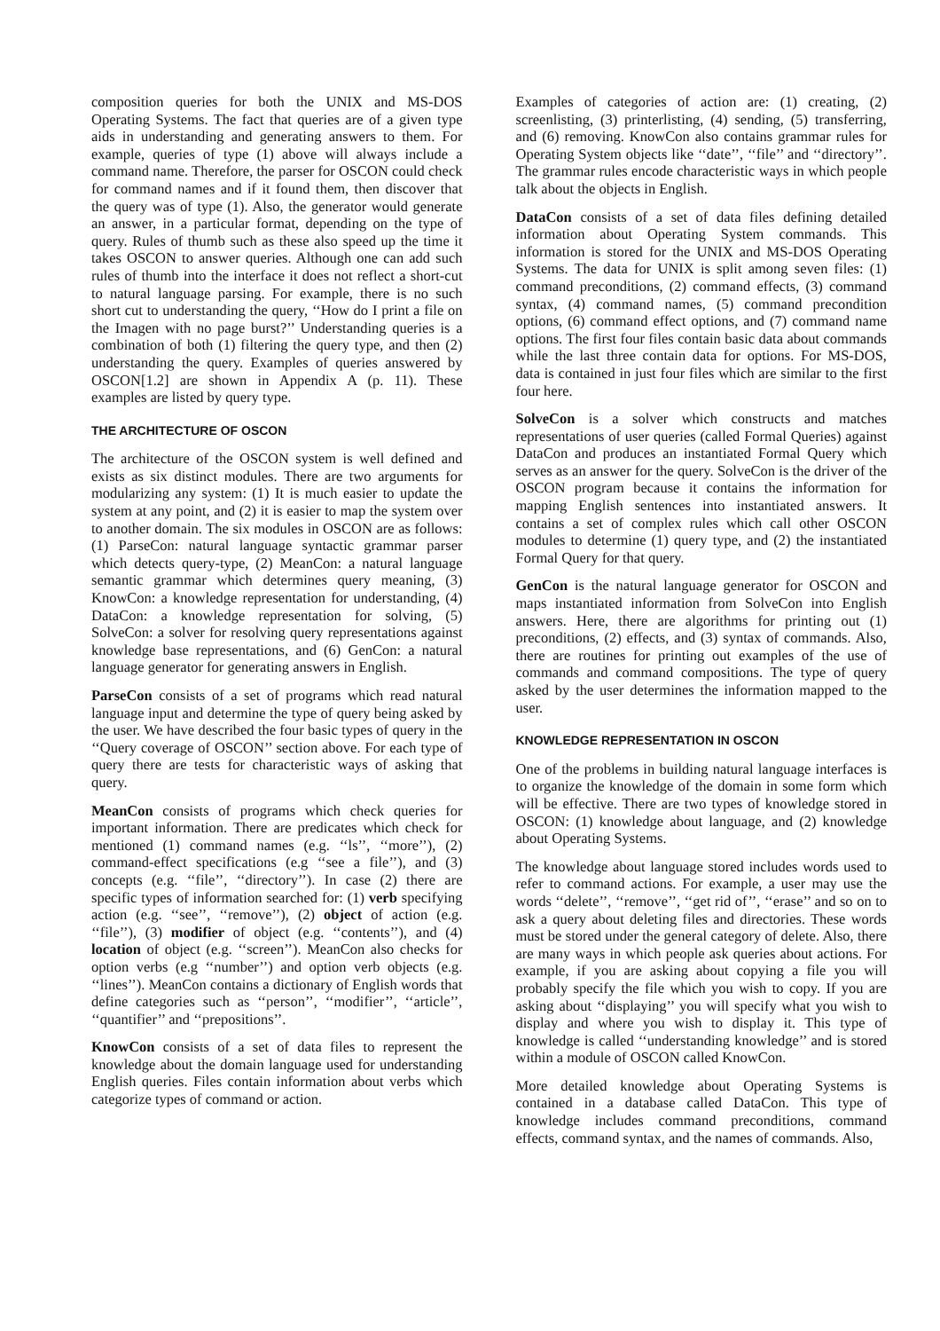composition queries for both the UNIX and MS-DOS Operating Systems. The fact that queries are of a given type aids in understanding and generating answers to them. For example, queries of type (1) above will always include a command name. Therefore, the parser for OSCON could check for command names and if it found them, then discover that the query was of type (1). Also, the generator would generate an answer, in a particular format, depending on the type of query. Rules of thumb such as these also speed up the time it takes OSCON to answer queries. Although one can add such rules of thumb into the interface it does not reflect a short-cut to natural language parsing. For example, there is no such short cut to understanding the query, ‘‘How do I print a file on the Imagen with no page burst?’’ Understanding queries is a combination of both (1) filtering the query type, and then (2) understanding the query. Examples of queries answered by OSCON[1.2] are shown in Appendix A (p. 11). These examples are listed by query type.
THE ARCHITECTURE OF OSCON
The architecture of the OSCON system is well defined and exists as six distinct modules. There are two arguments for modularizing any system: (1) It is much easier to update the system at any point, and (2) it is easier to map the system over to another domain. The six modules in OSCON are as follows: (1) ParseCon: natural language syntactic grammar parser which detects query-type, (2) MeanCon: a natural language semantic grammar which determines query meaning, (3) KnowCon: a knowledge representation for understanding, (4) DataCon: a knowledge representation for solving, (5) SolveCon: a solver for resolving query representations against knowledge base representations, and (6) GenCon: a natural language generator for generating answers in English.
ParseCon consists of a set of programs which read natural language input and determine the type of query being asked by the user. We have described the four basic types of query in the ‘‘Query coverage of OSCON’’ section above. For each type of query there are tests for characteristic ways of asking that query.
MeanCon consists of programs which check queries for important information. There are predicates which check for mentioned (1) command names (e.g. ‘‘ls’’, ‘‘more’’), (2) command-effect specifications (e.g ‘‘see a file’’), and (3) concepts (e.g. ‘‘file’’, ‘‘directory’’). In case (2) there are specific types of information searched for: (1) verb specifying action (e.g. ‘‘see’’, ‘‘remove’’), (2) object of action (e.g. ‘‘file’’), (3) modifier of object (e.g. ‘‘contents’’), and (4) location of object (e.g. ‘‘screen’’). MeanCon also checks for option verbs (e.g ‘‘number’’) and option verb objects (e.g. ‘‘lines’’). MeanCon contains a dictionary of English words that define categories such as ‘‘person’’, ‘‘modifier’’, ‘‘article’’, ‘‘quantifier’’ and ‘‘prepositions’’.
KnowCon consists of a set of data files to represent the knowledge about the domain language used for understanding English queries. Files contain information about verbs which categorize types of command or action.
Examples of categories of action are: (1) creating, (2) screenlisting, (3) printerlisting, (4) sending, (5) transferring, and (6) removing. KnowCon also contains grammar rules for Operating System objects like ‘‘date’’, ‘‘file’’ and ‘‘directory’’. The grammar rules encode characteristic ways in which people talk about the objects in English.
DataCon consists of a set of data files defining detailed information about Operating System commands. This information is stored for the UNIX and MS-DOS Operating Systems. The data for UNIX is split among seven files: (1) command preconditions, (2) command effects, (3) command syntax, (4) command names, (5) command precondition options, (6) command effect options, and (7) command name options. The first four files contain basic data about commands while the last three contain data for options. For MS-DOS, data is contained in just four files which are similar to the first four here.
SolveCon is a solver which constructs and matches representations of user queries (called Formal Queries) against DataCon and produces an instantiated Formal Query which serves as an answer for the query. SolveCon is the driver of the OSCON program because it contains the information for mapping English sentences into instantiated answers. It contains a set of complex rules which call other OSCON modules to determine (1) query type, and (2) the instantiated Formal Query for that query.
GenCon is the natural language generator for OSCON and maps instantiated information from SolveCon into English answers. Here, there are algorithms for printing out (1) preconditions, (2) effects, and (3) syntax of commands. Also, there are routines for printing out examples of the use of commands and command compositions. The type of query asked by the user determines the information mapped to the user.
KNOWLEDGE REPRESENTATION IN OSCON
One of the problems in building natural language interfaces is to organize the knowledge of the domain in some form which will be effective. There are two types of knowledge stored in OSCON: (1) knowledge about language, and (2) knowledge about Operating Systems.
The knowledge about language stored includes words used to refer to command actions. For example, a user may use the words ‘‘delete’’, ‘‘remove’’, ‘‘get rid of’’, ‘‘erase’’ and so on to ask a query about deleting files and directories. These words must be stored under the general category of delete. Also, there are many ways in which people ask queries about actions. For example, if you are asking about copying a file you will probably specify the file which you wish to copy. If you are asking about ‘‘displaying’’ you will specify what you wish to display and where you wish to display it. This type of knowledge is called ‘‘understanding knowledge’’ and is stored within a module of OSCON called KnowCon.
More detailed knowledge about Operating Systems is contained in a database called DataCon. This type of knowledge includes command preconditions, command effects, command syntax, and the names of commands. Also,